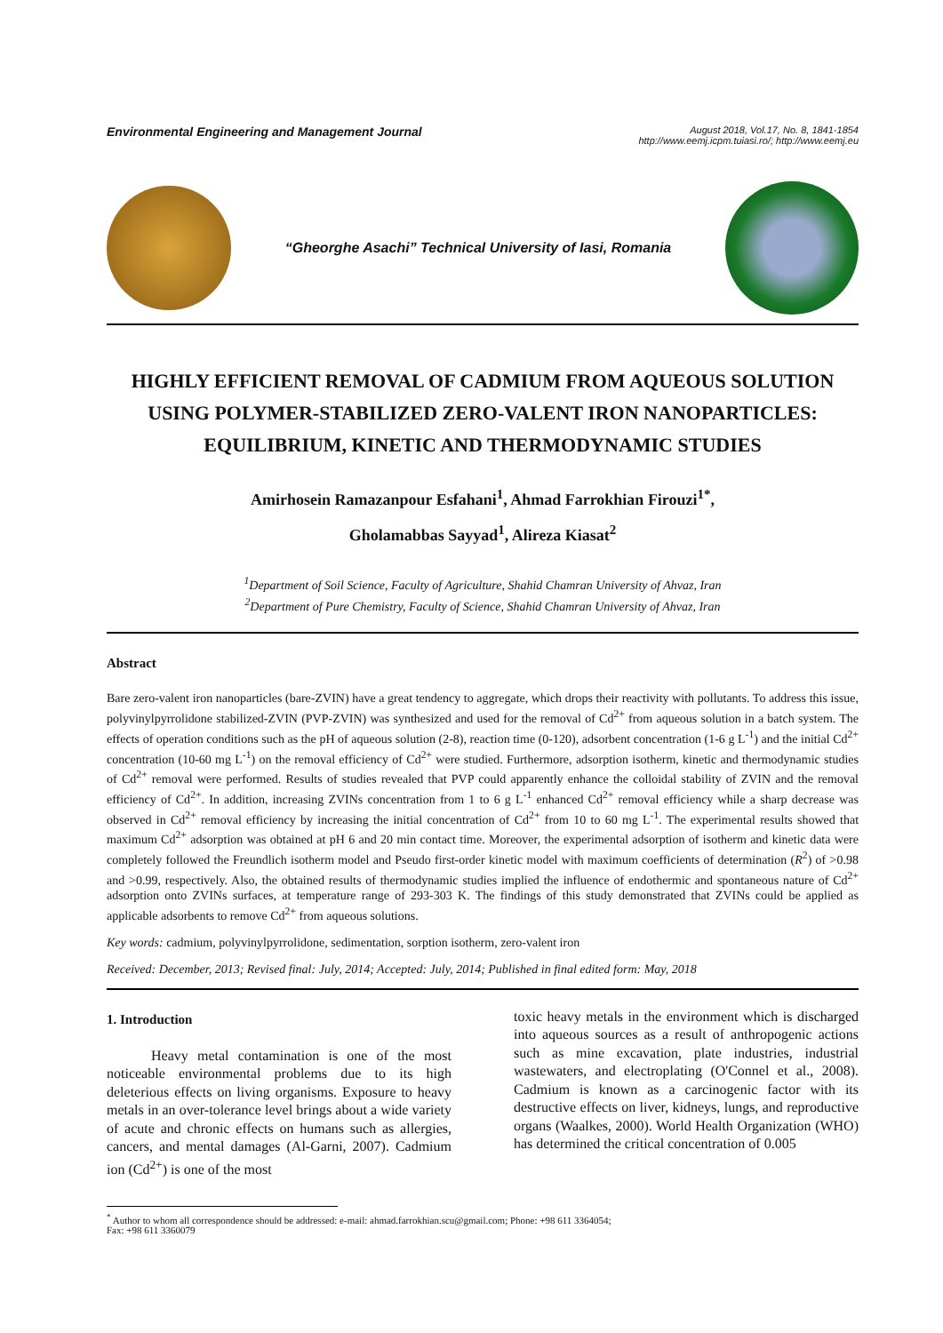Environmental Engineering and Management Journal
August 2018, Vol.17, No. 8, 1841-1854
http://www.eemj.icpm.tuiasi.ro/; http://www.eemj.eu
“Gheorghe Asachi” Technical University of Iasi, Romania
HIGHLY EFFICIENT REMOVAL OF CADMIUM FROM AQUEOUS SOLUTION USING POLYMER-STABILIZED ZERO-VALENT IRON NANOPARTICLES: EQUILIBRIUM, KINETIC AND THERMODYNAMIC STUDIES
Amirhosein Ramazanpour Esfahani<sup>1</sup>, Ahmad Farrokhian Firouzi<sup>1*</sup>,
Gholamabbas Sayyad<sup>1</sup>, Alireza Kiasat<sup>2</sup>
<sup>1</sup> Department of Soil Science, Faculty of Agriculture, Shahid Chamran University of Ahvaz, Iran
<sup>2</sup> Department of Pure Chemistry, Faculty of Science, Shahid Chamran University of Ahvaz, Iran
Abstract
Bare zero-valent iron nanoparticles (bare-ZVIN) have a great tendency to aggregate, which drops their reactivity with pollutants. To address this issue, polyvinylpyrrolidone stabilized-ZVIN (PVP-ZVIN) was synthesized and used for the removal of Cd<sup>2+</sup> from aqueous solution in a batch system. The effects of operation conditions such as the pH of aqueous solution (2-8), reaction time (0-120), adsorbent concentration (1-6 g L<sup>-1</sup>) and the initial Cd<sup>2+</sup> concentration (10-60 mg L<sup>-1</sup>) on the removal efficiency of Cd<sup>2+</sup> were studied. Furthermore, adsorption isotherm, kinetic and thermodynamic studies of Cd<sup>2+</sup> removal were performed. Results of studies revealed that PVP could apparently enhance the colloidal stability of ZVIN and the removal efficiency of Cd<sup>2+</sup>. In addition, increasing ZVINs concentration from 1 to 6 g L<sup>-1</sup> enhanced Cd<sup>2+</sup> removal efficiency while a sharp decrease was observed in Cd<sup>2+</sup> removal efficiency by increasing the initial concentration of Cd<sup>2+</sup> from 10 to 60 mg L<sup>-1</sup>. The experimental results showed that maximum Cd<sup>2+</sup> adsorption was obtained at pH 6 and 20 min contact time. Moreover, the experimental adsorption of isotherm and kinetic data were completely followed the Freundlich isotherm model and Pseudo first-order kinetic model with maximum coefficients of determination (R<sup>2</sup>) of >0.98 and >0.99, respectively. Also, the obtained results of thermodynamic studies implied the influence of endothermic and spontaneous nature of Cd<sup>2+</sup> adsorption onto ZVINs surfaces, at temperature range of 293-303 K. The findings of this study demonstrated that ZVINs could be applied as applicable adsorbents to remove Cd<sup>2+</sup> from aqueous solutions.
Key words: cadmium, polyvinylpyrrolidone, sedimentation, sorption isotherm, zero-valent iron
Received: December, 2013; Revised final: July, 2014; Accepted: July, 2014; Published in final edited form: May, 2018
1. Introduction
Heavy metal contamination is one of the most noticeable environmental problems due to its high deleterious effects on living organisms. Exposure to heavy metals in an over-tolerance level brings about a wide variety of acute and chronic effects on humans such as allergies, cancers, and mental damages (Al-Garni, 2007). Cadmium ion (Cd<sup>2+</sup>) is one of the most
toxic heavy metals in the environment which is discharged into aqueous sources as a result of anthropogenic actions such as mine excavation, plate industries, industrial wastewaters, and electroplating (O'Connel et al., 2008). Cadmium is known as a carcinogenic factor with its destructive effects on liver, kidneys, lungs, and reproductive organs (Waalkes, 2000). World Health Organization (WHO) has determined the critical concentration of 0.005
<sup>*</sup> Author to whom all correspondence should be addressed: e-mail: ahmad.farrokhian.scu@gmail.com; Phone: +98 611 3364054;
Fax: +98 611 3360079